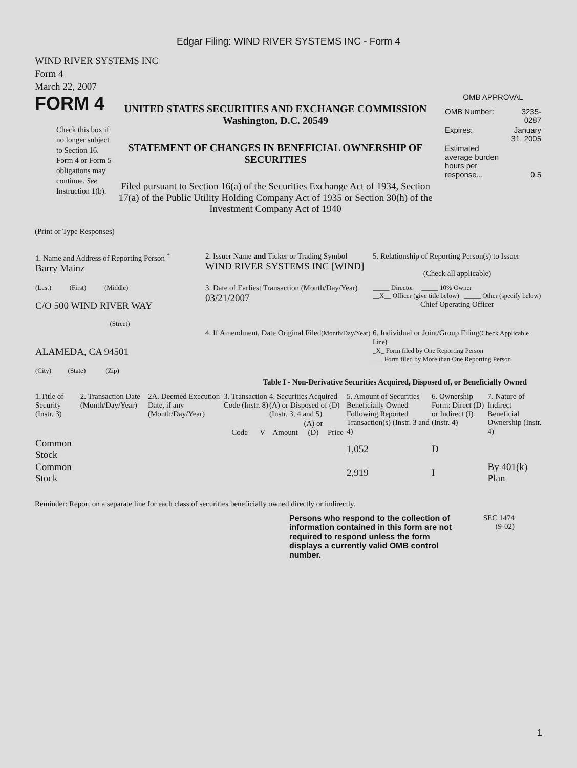Edgar Filing: WIND RIVER SYSTEMS INC - Form 4
WIND RIVER SYSTEMS INC
Form 4
March 22, 2007
FORM 4
Check this box if no longer subject to Section 16. Form 4 or Form 5 obligations may continue. See Instruction 1(b).
UNITED STATES SECURITIES AND EXCHANGE COMMISSION
Washington, D.C. 20549
STATEMENT OF CHANGES IN BENEFICIAL OWNERSHIP OF SECURITIES
Filed pursuant to Section 16(a) of the Securities Exchange Act of 1934, Section 17(a) of the Public Utility Holding Company Act of 1935 or Section 30(h) of the Investment Company Act of 1940
OMB APPROVAL
| OMB Number: | 3235-0287 |
| Expires: | January 31, 2005 |
| Estimated average burden hours per response... | 0.5 |
(Print or Type Responses)
| 1. Name and Address of Reporting Person <sup>*</sup> Barry Mainz | 2. Issuer Name and Ticker or Trading Symbol WIND RIVER SYSTEMS INC [WIND] | 5. Relationship of Reporting Person(s) to Issuer (Check all applicable) |
| (Last) (First) (Middle) C/O 500 WIND RIVER WAY (Street) | 3. Date of Earliest Transaction (Month/Day/Year) 03/21/2007 | _____ Director _____ 10% Owner __X__ Officer (give title below) _____ Other (specify below) Chief Operating Officer |
| ALAMEDA, CA 94501 (City) (State) (Zip) | 4. If Amendment, Date Original Filed (Month/Day/Year) | 6. Individual or Joint/Group Filing (Check Applicable Line) _X_ Form filed by One Reporting Person ___ Form filed by More than One Reporting Person |
Table I - Non-Derivative Securities Acquired, Disposed of, or Beneficially Owned
| 1.Title of Security (Instr. 3) | 2. Transaction Date (Month/Day/Year) | 2A. Deemed Execution Date, if any (Month/Day/Year) | 3. Transaction Code (Instr. 8) | | 4. Securities Acquired (A) or Disposed of (D) (Instr. 3, 4 and 5) | | | 5. Amount of Securities Beneficially Owned Following Reported Transaction(s) (Instr. 3 and 4) | 6. Ownership Form: Direct (D) or Indirect (I) (Instr. 4) | 7. Nature of Indirect Beneficial Ownership (Instr. 4) |
| --- | --- | --- | --- | --- | --- | --- | --- | --- | --- | --- |
| | | | Code | V | Amount | (A) or (D) | Price | | | |
| Common Stock | | | | | | | | 1,052 | D | |
| Common Stock | | | | | | | | 2,919 | I | By 401(k) Plan |
Reminder: Report on a separate line for each class of securities beneficially owned directly or indirectly.
Persons who respond to the collection of information contained in this form are not required to respond unless the form displays a currently valid OMB control number.
SEC 1474
(9-02)
1